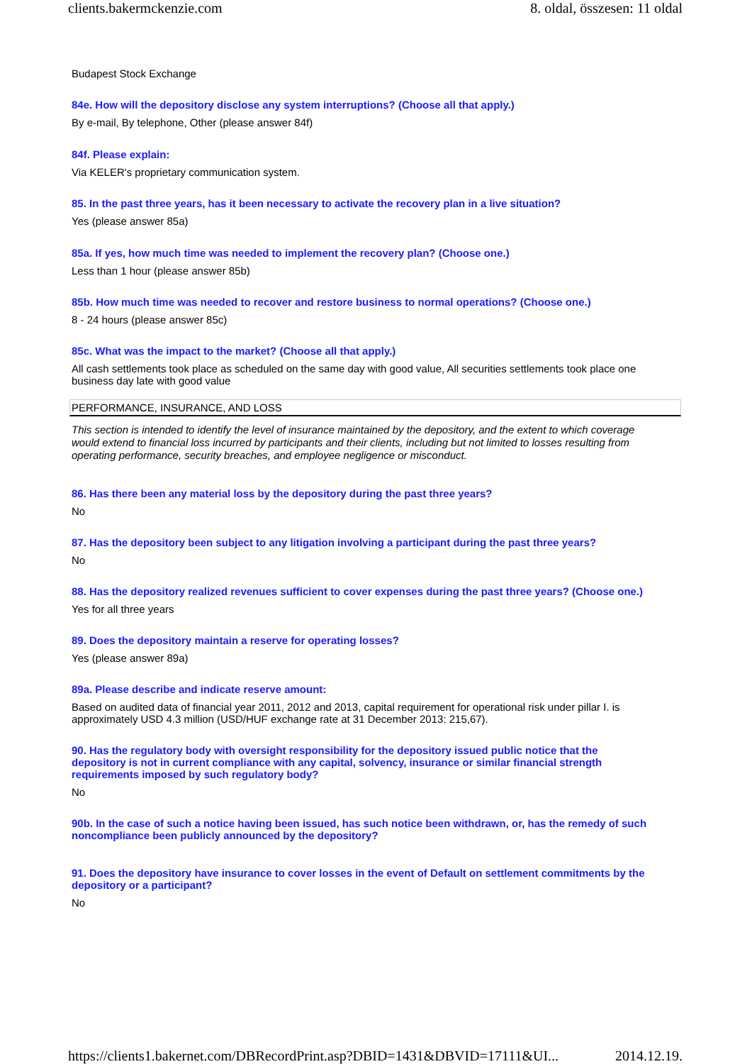clients.bakermckenzie.com 8. oldal, összesen: 11 oldal
Budapest Stock Exchange
84e. How will the depository disclose any system interruptions? (Choose all that apply.)
By e-mail, By telephone, Other (please answer 84f)
84f. Please explain:
Via KELER's proprietary communication system.
85. In the past three years, has it been necessary to activate the recovery plan in a live situation?
Yes (please answer 85a)
85a. If yes, how much time was needed to implement the recovery plan? (Choose one.)
Less than 1 hour (please answer 85b)
85b. How much time was needed to recover and restore business to normal operations? (Choose one.)
8 - 24 hours (please answer 85c)
85c. What was the impact to the market? (Choose all that apply.)
All cash settlements took place as scheduled on the same day with good value, All securities settlements took place one business day late with good value
PERFORMANCE, INSURANCE, AND LOSS
This section is intended to identify the level of insurance maintained by the depository, and the extent to which coverage would extend to financial loss incurred by participants and their clients, including but not limited to losses resulting from operating performance, security breaches, and employee negligence or misconduct.
86. Has there been any material loss by the depository during the past three years?
No
87. Has the depository been subject to any litigation involving a participant during the past three years?
No
88. Has the depository realized revenues sufficient to cover expenses during the past three years? (Choose one.)
Yes for all three years
89. Does the depository maintain a reserve for operating losses?
Yes (please answer 89a)
89a. Please describe and indicate reserve amount:
Based on audited data of financial year 2011, 2012 and 2013, capital requirement for operational risk under pillar I. is approximately USD 4.3 million (USD/HUF exchange rate at 31 December 2013: 215,67).
90. Has the regulatory body with oversight responsibility for the depository issued public notice that the depository is not in current compliance with any capital, solvency, insurance or similar financial strength requirements imposed by such regulatory body?
No
90b. In the case of such a notice having been issued, has such notice been withdrawn, or, has the remedy of such noncompliance been publicly announced by the depository?
91. Does the depository have insurance to cover losses in the event of Default on settlement commitments by the depository or a participant?
No
https://clients1.bakernet.com/DBRecordPrint.asp?DBID=1431&DBVID=17111&UI... 2014.12.19.